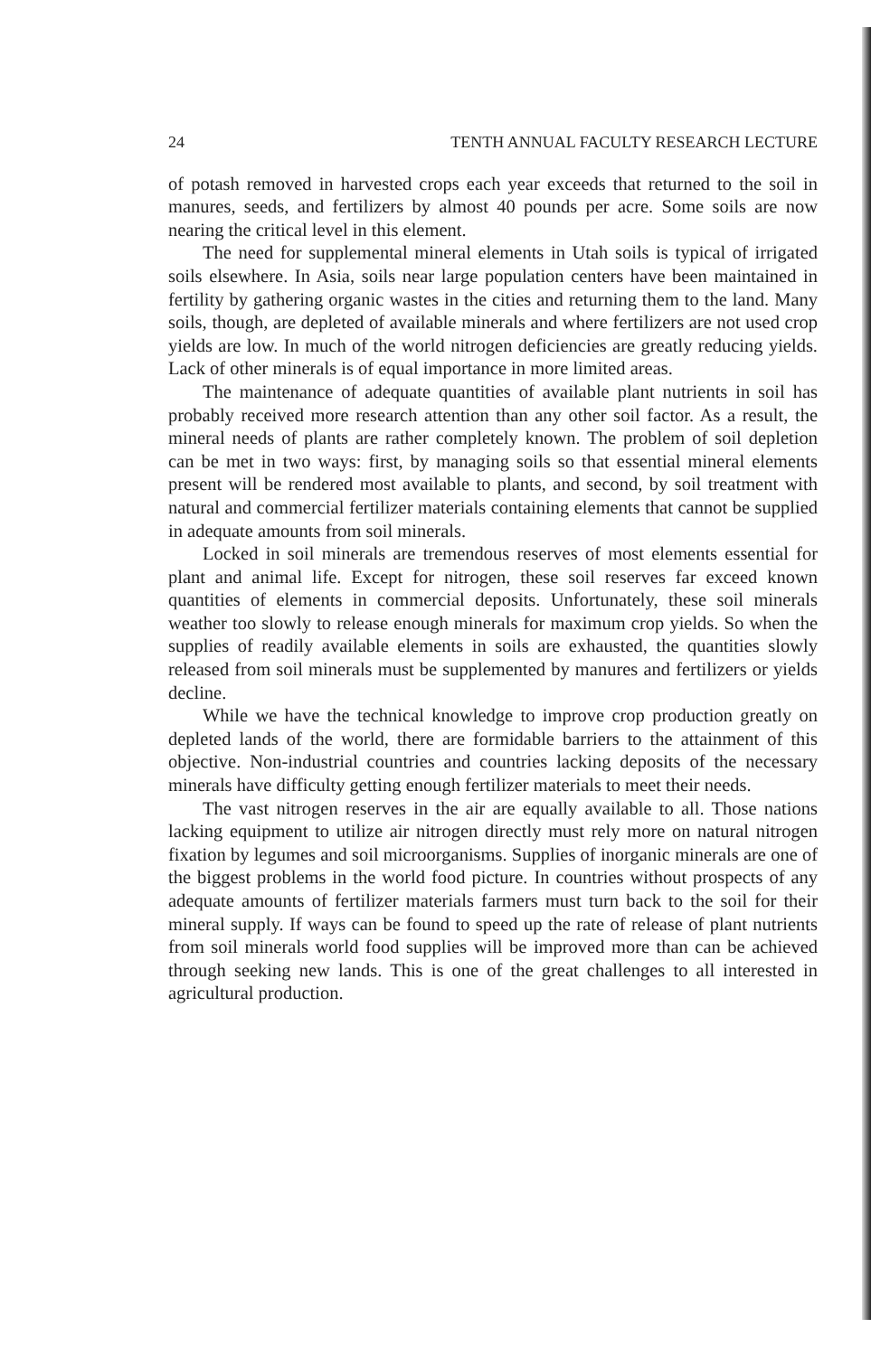24 TENTH ANNUAL FACULTY RESEARCH LECTURE
of potash removed in harvested crops each year exceeds that returned to the soil in manures, seeds, and fertilizers by almost 40 pounds per acre. Some soils are now nearing the critical level in this element.
The need for supplemental mineral elements in Utah soils is typical of irrigated soils elsewhere. In Asia, soils near large population centers have been maintained in fertility by gathering organic wastes in the cities and returning them to the land. Many soils, though, are depleted of available minerals and where fertilizers are not used crop yields are low. In much of the world nitrogen deficiencies are greatly reducing yields. Lack of other minerals is of equal importance in more limited areas.
The maintenance of adequate quantities of available plant nutrients in soil has probably received more research attention than any other soil factor. As a result, the mineral needs of plants are rather completely known. The problem of soil depletion can be met in two ways: first, by managing soils so that essential mineral elements present will be rendered most available to plants, and second, by soil treatment with natural and commercial fertilizer materials containing elements that cannot be supplied in adequate amounts from soil minerals.
Locked in soil minerals are tremendous reserves of most elements essential for plant and animal life. Except for nitrogen, these soil reserves far exceed known quantities of elements in commercial deposits. Unfortunately, these soil minerals weather too slowly to release enough minerals for maximum crop yields. So when the supplies of readily available elements in soils are exhausted, the quantities slowly released from soil minerals must be supplemented by manures and fertilizers or yields decline.
While we have the technical knowledge to improve crop production greatly on depleted lands of the world, there are formidable barriers to the attainment of this objective. Non-industrial countries and countries lacking deposits of the necessary minerals have difficulty getting enough fertilizer materials to meet their needs.
The vast nitrogen reserves in the air are equally available to all. Those nations lacking equipment to utilize air nitrogen directly must rely more on natural nitrogen fixation by legumes and soil microorganisms. Supplies of inorganic minerals are one of the biggest problems in the world food picture. In countries without prospects of any adequate amounts of fertilizer materials farmers must turn back to the soil for their mineral supply. If ways can be found to speed up the rate of release of plant nutrients from soil minerals world food supplies will be improved more than can be achieved through seeking new lands. This is one of the great challenges to all interested in agricultural production.